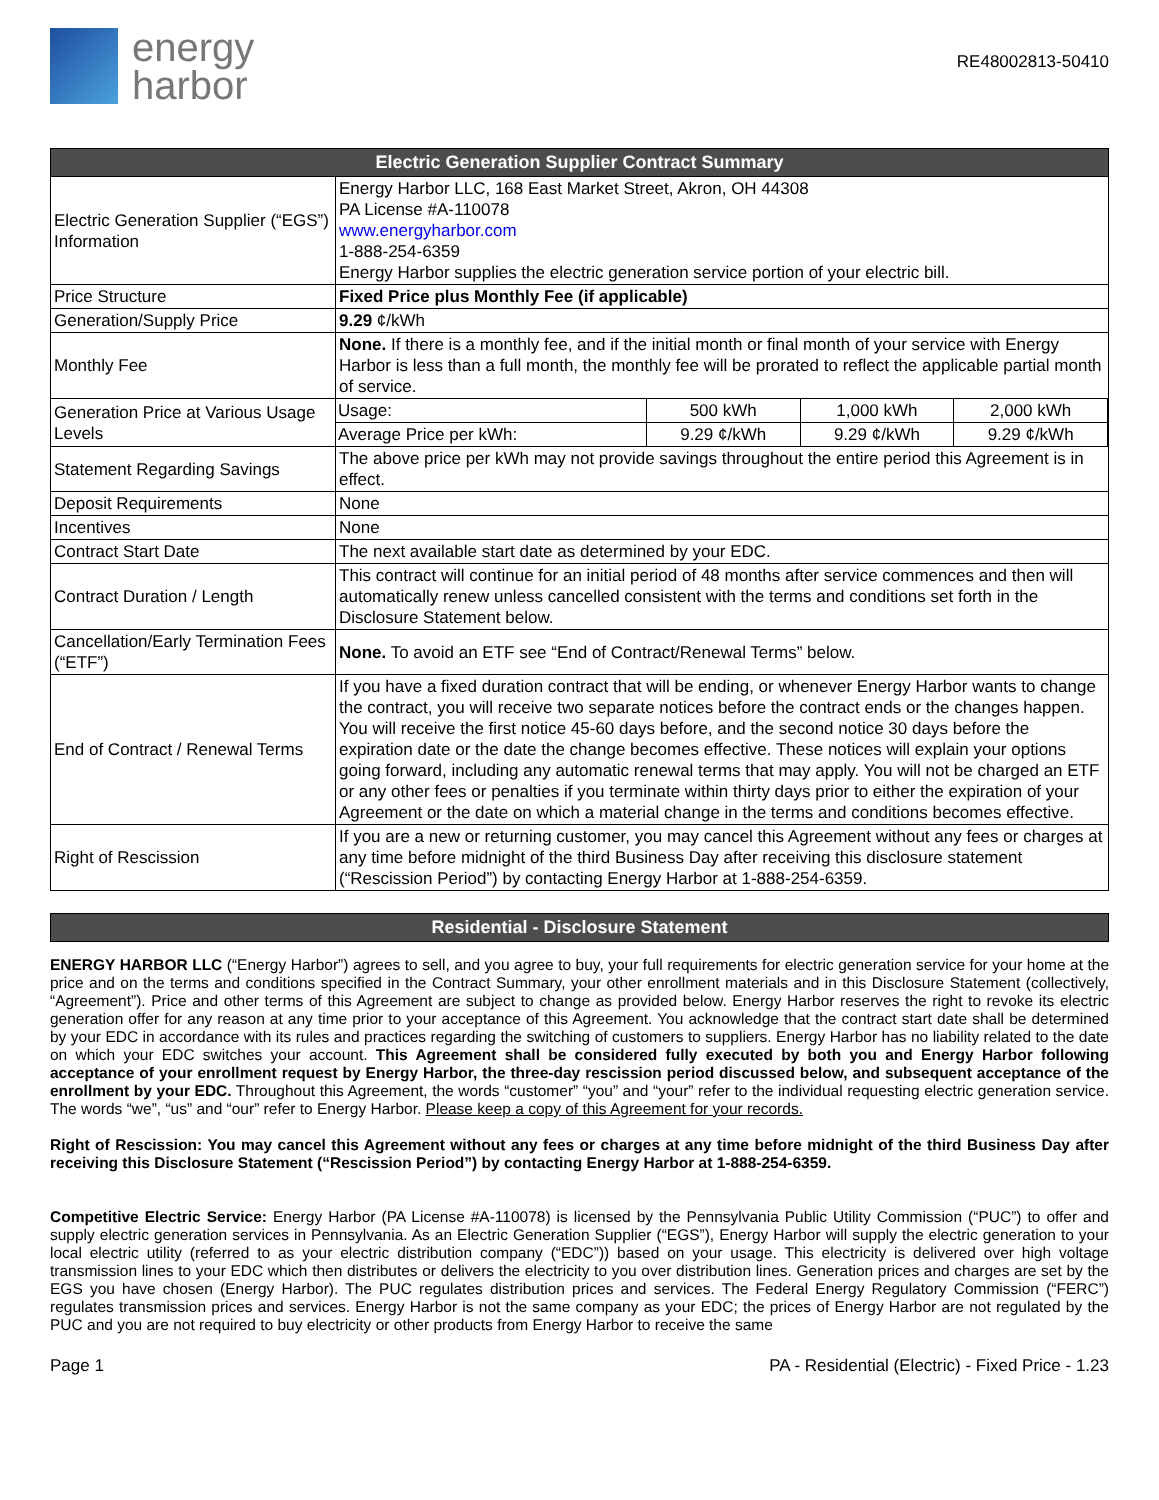energy
harbor
RE48002813-50410
| Electric Generation Supplier Contract Summary | |
| --- | --- |
| Electric Generation Supplier (“EGS”) Information | Energy Harbor LLC, 168 East Market Street, Akron, OH 44308 PA License #A-110078 www.energyharbor.com 1-888-254-6359 Energy Harbor supplies the electric generation service portion of your electric bill. |
| Price Structure | Fixed Price plus Monthly Fee (if applicable) |
| Generation/Supply Price | 9.29 ¢/kWh |
| Monthly Fee | None. If there is a monthly fee, and if the initial month or final month of your service with Energy Harbor is less than a full month, the monthly fee will be prorated to reflect the applicable partial month of service. |
| Generation Price at Various Usage Levels | / Usage: / 500 kWh / 1,000 kWh / 2,000 kWh / / Average Price per kWh: / 9.29 ¢/kWh / 9.29 ¢/kWh / 9.29 ¢/kWh / |
| Statement Regarding Savings | The above price per kWh may not provide savings throughout the entire period this Agreement is in effect. |
| Deposit Requirements | None |
| Incentives | None |
| Contract Start Date | The next available start date as determined by your EDC. |
| Contract Duration / Length | This contract will continue for an initial period of 48 months after service commences and then will automatically renew unless cancelled consistent with the terms and conditions set forth in the Disclosure Statement below. |
| Cancellation/Early Termination Fees (“ETF”) | None. To avoid an ETF see “End of Contract/Renewal Terms” below. |
| End of Contract / Renewal Terms | If you have a fixed duration contract that will be ending, or whenever Energy Harbor wants to change the contract, you will receive two separate notices before the contract ends or the changes happen. You will receive the first notice 45-60 days before, and the second notice 30 days before the expiration date or the date the change becomes effective. These notices will explain your options going forward, including any automatic renewal terms that may apply. You will not be charged an ETF or any other fees or penalties if you terminate within thirty days prior to either the expiration of your Agreement or the date on which a material change in the terms and conditions becomes effective. |
| Right of Rescission | If you are a new or returning customer, you may cancel this Agreement without any fees or charges at any time before midnight of the third Business Day after receiving this disclosure statement (“Rescission Period”) by contacting Energy Harbor at 1-888-254-6359. |
Residential - Disclosure Statement
ENERGY HARBOR LLC (“Energy Harbor”) agrees to sell, and you agree to buy, your full requirements for electric generation service for your home at the price and on the terms and conditions specified in the Contract Summary, your other enrollment materials and in this Disclosure Statement (collectively, “Agreement”). Price and other terms of this Agreement are subject to change as provided below. Energy Harbor reserves the right to revoke its electric generation offer for any reason at any time prior to your acceptance of this Agreement. You acknowledge that the contract start date shall be determined by your EDC in accordance with its rules and practices regarding the switching of customers to suppliers. Energy Harbor has no liability related to the date on which your EDC switches your account. This Agreement shall be considered fully executed by both you and Energy Harbor following acceptance of your enrollment request by Energy Harbor, the three-day rescission period discussed below, and subsequent acceptance of the enrollment by your EDC. Throughout this Agreement, the words “customer” “you” and “your” refer to the individual requesting electric generation service. The words “we”, “us” and “our” refer to Energy Harbor. Please keep a copy of this Agreement for your records.
Right of Rescission: You may cancel this Agreement without any fees or charges at any time before midnight of the third Business Day after receiving this Disclosure Statement (“Rescission Period”) by contacting Energy Harbor at 1-888-254-6359.
Competitive Electric Service: Energy Harbor (PA License #A-110078) is licensed by the Pennsylvania Public Utility Commission (“PUC”) to offer and supply electric generation services in Pennsylvania. As an Electric Generation Supplier (“EGS”), Energy Harbor will supply the electric generation to your local electric utility (referred to as your electric distribution company (“EDC”)) based on your usage. This electricity is delivered over high voltage transmission lines to your EDC which then distributes or delivers the electricity to you over distribution lines. Generation prices and charges are set by the EGS you have chosen (Energy Harbor). The PUC regulates distribution prices and services. The Federal Energy Regulatory Commission (“FERC”) regulates transmission prices and services. Energy Harbor is not the same company as your EDC; the prices of Energy Harbor are not regulated by the PUC and you are not required to buy electricity or other products from Energy Harbor to receive the same
Page 1 PA - Residential (Electric) - Fixed Price - 1.23